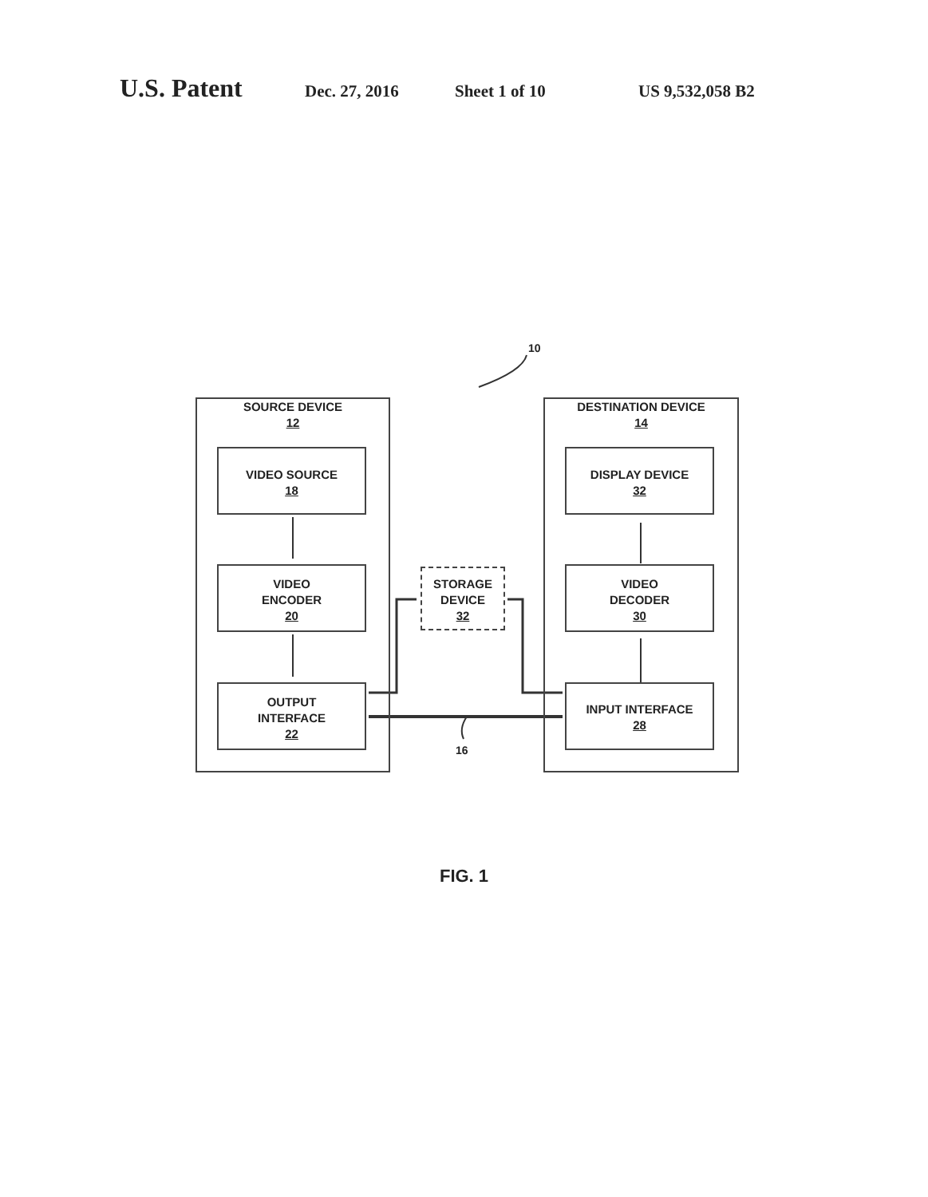U.S. Patent Dec. 27, 2016 Sheet 1 of 10 US 9,532,058 B2
SOURCE DEVICE
12
VIDEO SOURCE
18
VIDEO
ENCODER
20
OUTPUT
INTERFACE
22
STORAGE
DEVICE
32
DESTINATION DEVICE
14
DISPLAY DEVICE
32
VIDEO
DECODER
30
INPUT INTERFACE
28
10
16
FIG. 1